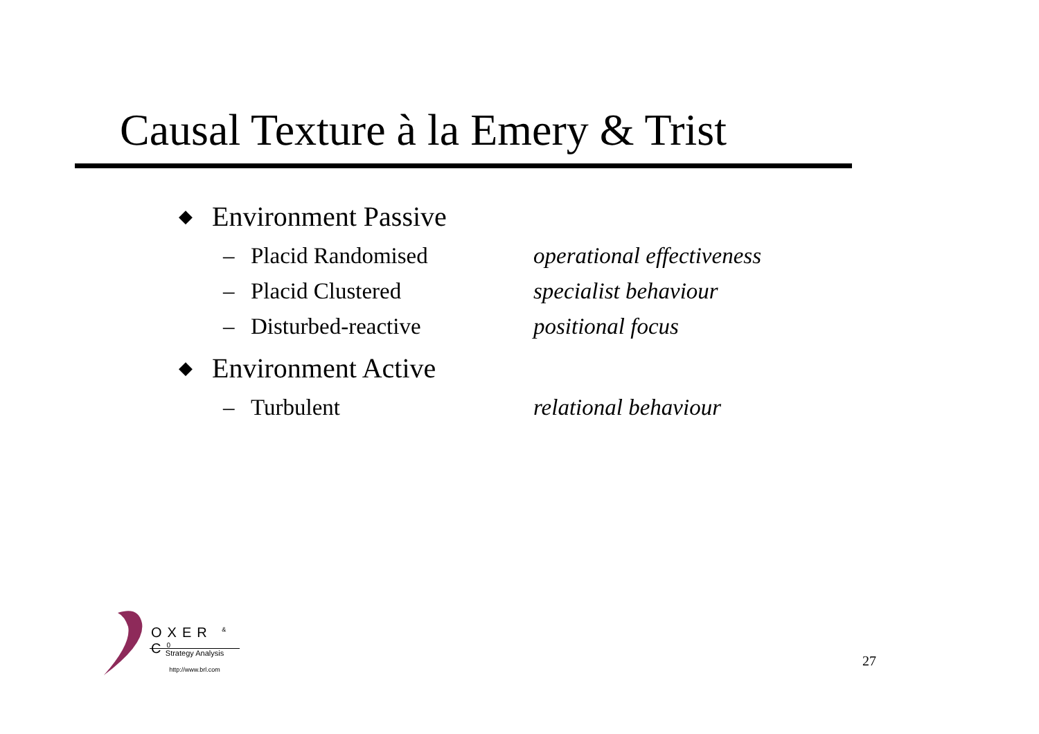Causal Texture à la Emery & Trist
◆ Environment Passive
– Placid Randomised operational effectiveness
– Placid Clustered specialist behaviour
– Disturbed-reactive positional focus
◆ Environment Active
– Turbulent relational behaviour
OXER <sup>&</sup> C<sup>0</sup>
Strategy Analysis
http://www.brl.com
27